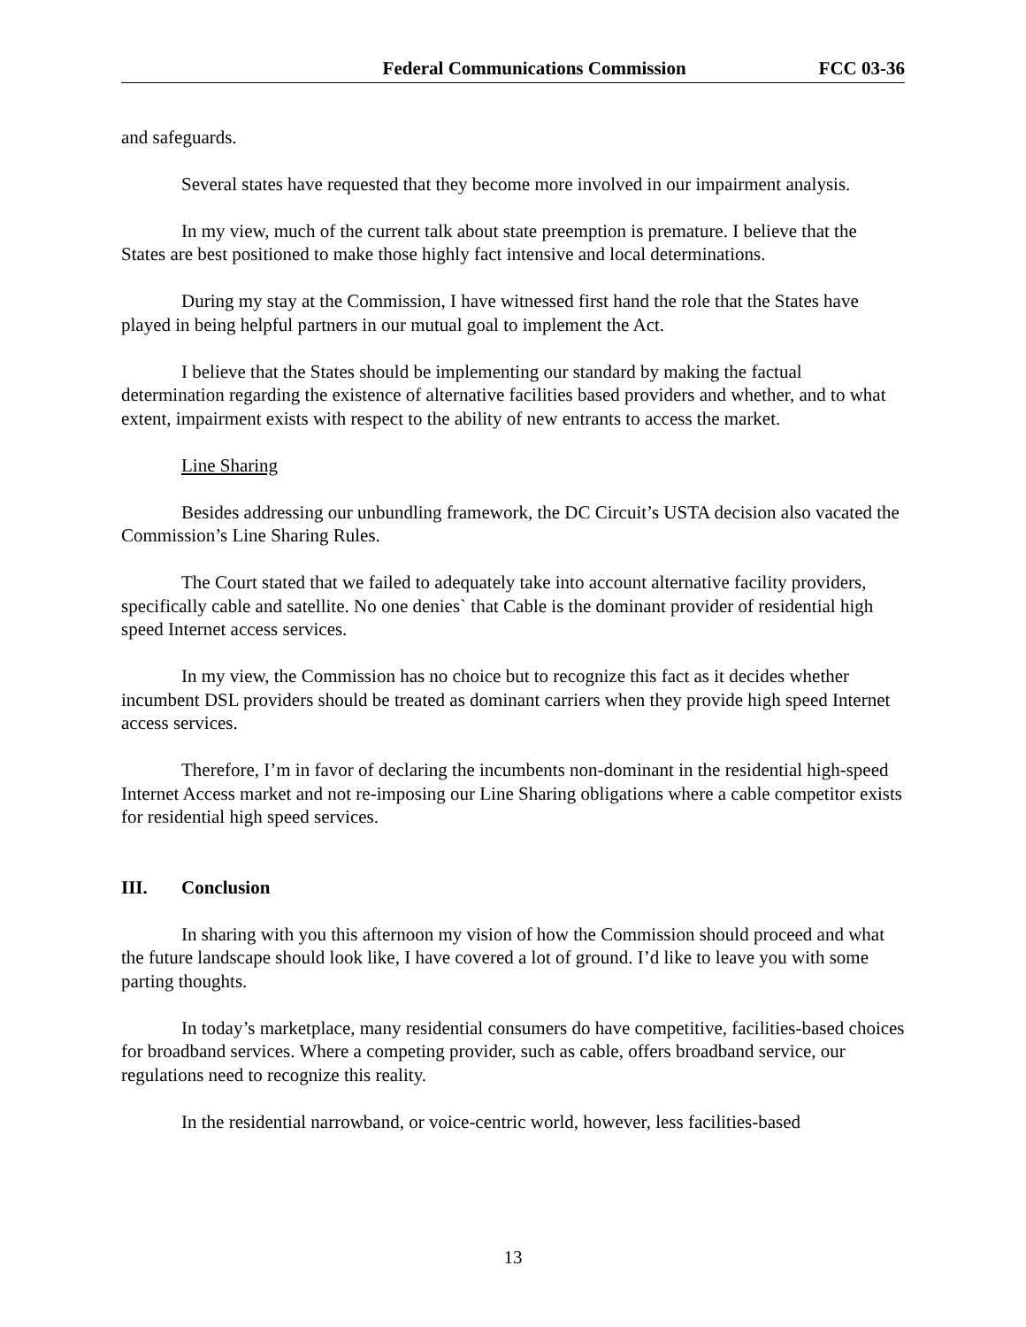Federal Communications Commission FCC 03-36
and safeguards.
Several states have requested that they become more involved in our impairment analysis.
In my view, much of the current talk about state preemption is premature. I believe that the States are best positioned to make those highly fact intensive and local determinations.
During my stay at the Commission, I have witnessed first hand the role that the States have played in being helpful partners in our mutual goal to implement the Act.
I believe that the States should be implementing our standard by making the factual determination regarding the existence of alternative facilities based providers and whether, and to what extent, impairment exists with respect to the ability of new entrants to access the market.
Line Sharing
Besides addressing our unbundling framework, the DC Circuit’s USTA decision also vacated the Commission’s Line Sharing Rules.
The Court stated that we failed to adequately take into account alternative facility providers, specifically cable and satellite. No one denies` that Cable is the dominant provider of residential high speed Internet access services.
In my view, the Commission has no choice but to recognize this fact as it decides whether incumbent DSL providers should be treated as dominant carriers when they provide high speed Internet access services.
Therefore, I’m in favor of declaring the incumbents non-dominant in the residential high-speed Internet Access market and not re-imposing our Line Sharing obligations where a cable competitor exists for residential high speed services.
III. Conclusion
In sharing with you this afternoon my vision of how the Commission should proceed and what the future landscape should look like, I have covered a lot of ground. I’d like to leave you with some parting thoughts.
In today’s marketplace, many residential consumers do have competitive, facilities-based choices for broadband services. Where a competing provider, such as cable, offers broadband service, our regulations need to recognize this reality.
In the residential narrowband, or voice-centric world, however, less facilities-based
13